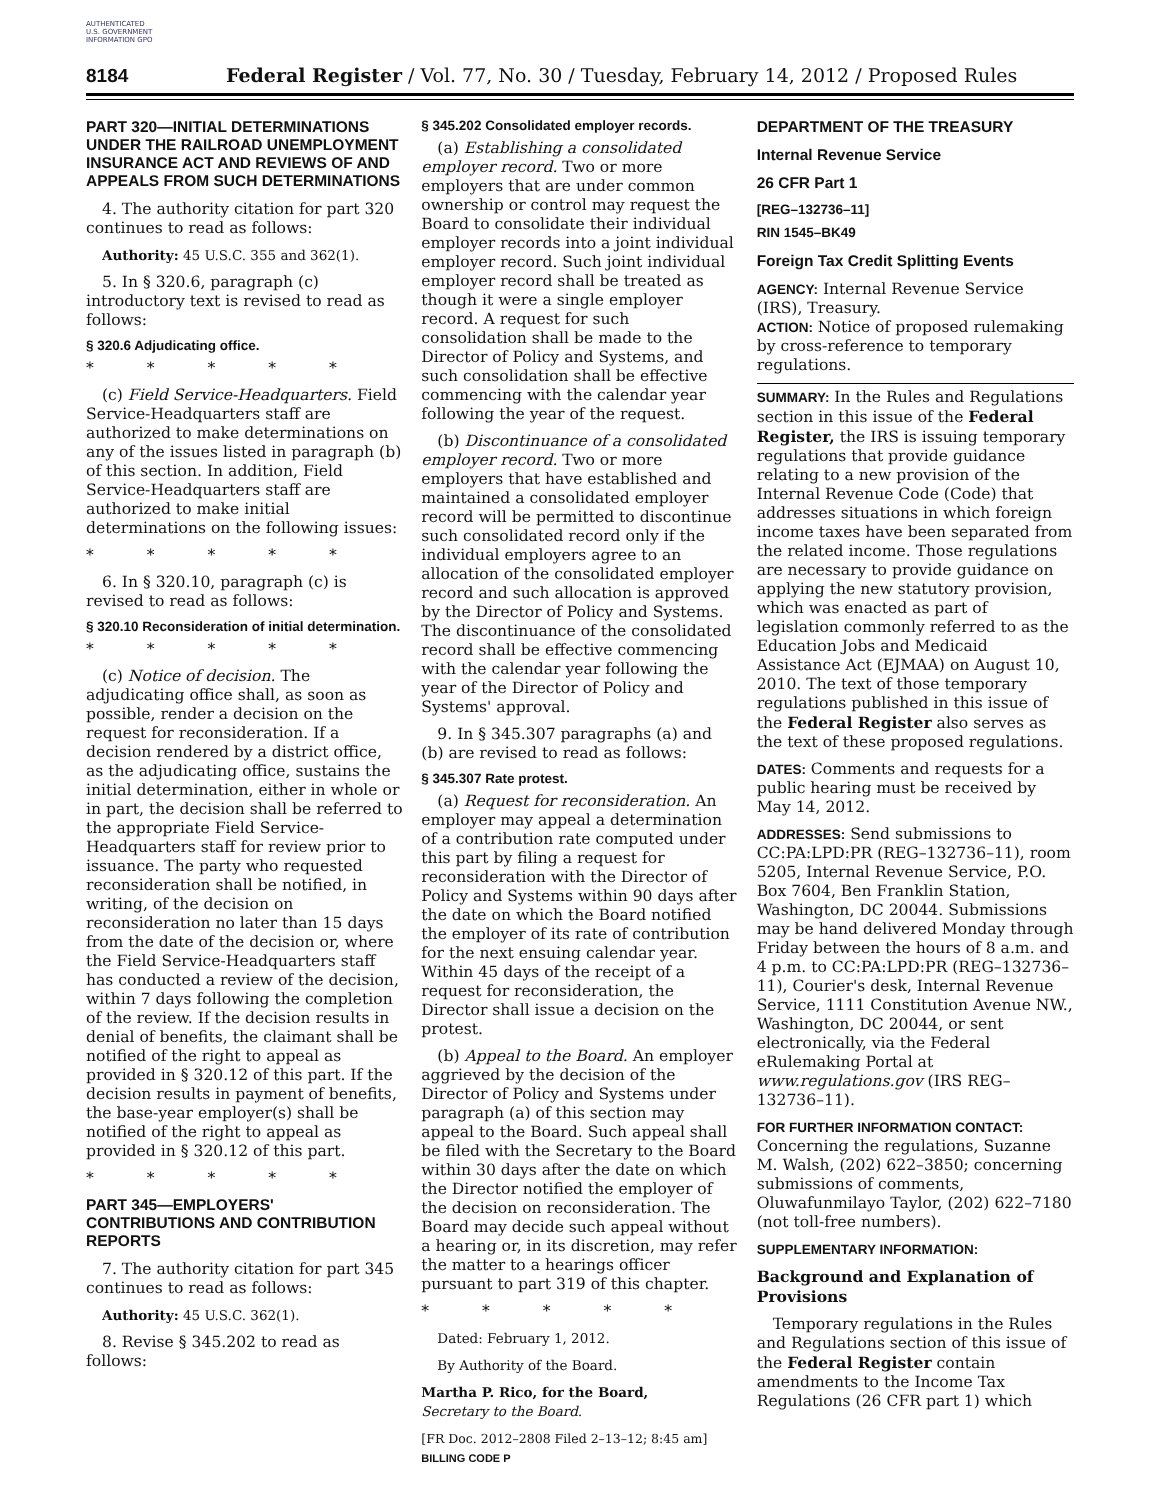AUTHENTICATED U.S. GOVERNMENT INFORMATION GPO
8184 Federal Register / Vol. 77, No. 30 / Tuesday, February 14, 2012 / Proposed Rules
PART 320—INITIAL DETERMINATIONS UNDER THE RAILROAD UNEMPLOYMENT INSURANCE ACT AND REVIEWS OF AND APPEALS FROM SUCH DETERMINATIONS
4. The authority citation for part 320 continues to read as follows:
Authority: 45 U.S.C. 355 and 362(1).
5. In § 320.6, paragraph (c) introductory text is revised to read as follows:
§ 320.6 Adjudicating office.
* * * * *
(c) Field Service-Headquarters. Field Service-Headquarters staff are authorized to make determinations on any of the issues listed in paragraph (b) of this section. In addition, Field Service-Headquarters staff are authorized to make initial determinations on the following issues:
* * * * *
6. In § 320.10, paragraph (c) is revised to read as follows:
§ 320.10 Reconsideration of initial determination.
* * * * *
(c) Notice of decision. The adjudicating office shall, as soon as possible, render a decision on the request for reconsideration. If a decision rendered by a district office, as the adjudicating office, sustains the initial determination, either in whole or in part, the decision shall be referred to the appropriate Field Service-Headquarters staff for review prior to issuance. The party who requested reconsideration shall be notified, in writing, of the decision on reconsideration no later than 15 days from the date of the decision or, where the Field Service-Headquarters staff has conducted a review of the decision, within 7 days following the completion of the review. If the decision results in denial of benefits, the claimant shall be notified of the right to appeal as provided in § 320.12 of this part. If the decision results in payment of benefits, the base-year employer(s) shall be notified of the right to appeal as provided in § 320.12 of this part.
* * * * *
PART 345—EMPLOYERS' CONTRIBUTIONS AND CONTRIBUTION REPORTS
7. The authority citation for part 345 continues to read as follows:
Authority: 45 U.S.C. 362(1).
8. Revise § 345.202 to read as follows:
§ 345.202 Consolidated employer records.
(a) Establishing a consolidated employer record. Two or more employers that are under common ownership or control may request the Board to consolidate their individual employer records into a joint individual employer record. Such joint individual employer record shall be treated as though it were a single employer record. A request for such consolidation shall be made to the Director of Policy and Systems, and such consolidation shall be effective commencing with the calendar year following the year of the request.
(b) Discontinuance of a consolidated employer record. Two or more employers that have established and maintained a consolidated employer record will be permitted to discontinue such consolidated record only if the individual employers agree to an allocation of the consolidated employer record and such allocation is approved by the Director of Policy and Systems. The discontinuance of the consolidated record shall be effective commencing with the calendar year following the year of the Director of Policy and Systems' approval.
9. In § 345.307 paragraphs (a) and (b) are revised to read as follows:
§ 345.307 Rate protest.
(a) Request for reconsideration. An employer may appeal a determination of a contribution rate computed under this part by filing a request for reconsideration with the Director of Policy and Systems within 90 days after the date on which the Board notified the employer of its rate of contribution for the next ensuing calendar year. Within 45 days of the receipt of a request for reconsideration, the Director shall issue a decision on the protest.
(b) Appeal to the Board. An employer aggrieved by the decision of the Director of Policy and Systems under paragraph (a) of this section may appeal to the Board. Such appeal shall be filed with the Secretary to the Board within 30 days after the date on which the Director notified the employer of the decision on reconsideration. The Board may decide such appeal without a hearing or, in its discretion, may refer the matter to a hearings officer pursuant to part 319 of this chapter.
* * * * *
Dated: February 1, 2012.
By Authority of the Board.
Martha P. Rico, for the Board,
Secretary to the Board.
[FR Doc. 2012–2808 Filed 2–13–12; 8:45 am]
BILLING CODE P
DEPARTMENT OF THE TREASURY
Internal Revenue Service
26 CFR Part 1
[REG–132736–11]
RIN 1545–BK49
Foreign Tax Credit Splitting Events
AGENCY: Internal Revenue Service (IRS), Treasury.
ACTION: Notice of proposed rulemaking by cross-reference to temporary regulations.
SUMMARY: In the Rules and Regulations section in this issue of the Federal Register, the IRS is issuing temporary regulations that provide guidance relating to a new provision of the Internal Revenue Code (Code) that addresses situations in which foreign income taxes have been separated from the related income. Those regulations are necessary to provide guidance on applying the new statutory provision, which was enacted as part of legislation commonly referred to as the Education Jobs and Medicaid Assistance Act (EJMAA) on August 10, 2010. The text of those temporary regulations published in this issue of the Federal Register also serves as the text of these proposed regulations.
DATES: Comments and requests for a public hearing must be received by May 14, 2012.
ADDRESSES: Send submissions to CC:PA:LPD:PR (REG–132736–11), room 5205, Internal Revenue Service, P.O. Box 7604, Ben Franklin Station, Washington, DC 20044. Submissions may be hand delivered Monday through Friday between the hours of 8 a.m. and 4 p.m. to CC:PA:LPD:PR (REG–132736–11), Courier's desk, Internal Revenue Service, 1111 Constitution Avenue NW., Washington, DC 20044, or sent electronically, via the Federal eRulemaking Portal at www.regulations.gov (IRS REG–132736–11).
FOR FURTHER INFORMATION CONTACT:
Concerning the regulations, Suzanne M. Walsh, (202) 622–3850; concerning submissions of comments, Oluwafunmilayo Taylor, (202) 622–7180 (not toll-free numbers).
SUPPLEMENTARY INFORMATION:
Background and Explanation of Provisions
Temporary regulations in the Rules and Regulations section of this issue of the Federal Register contain amendments to the Income Tax Regulations (26 CFR part 1) which